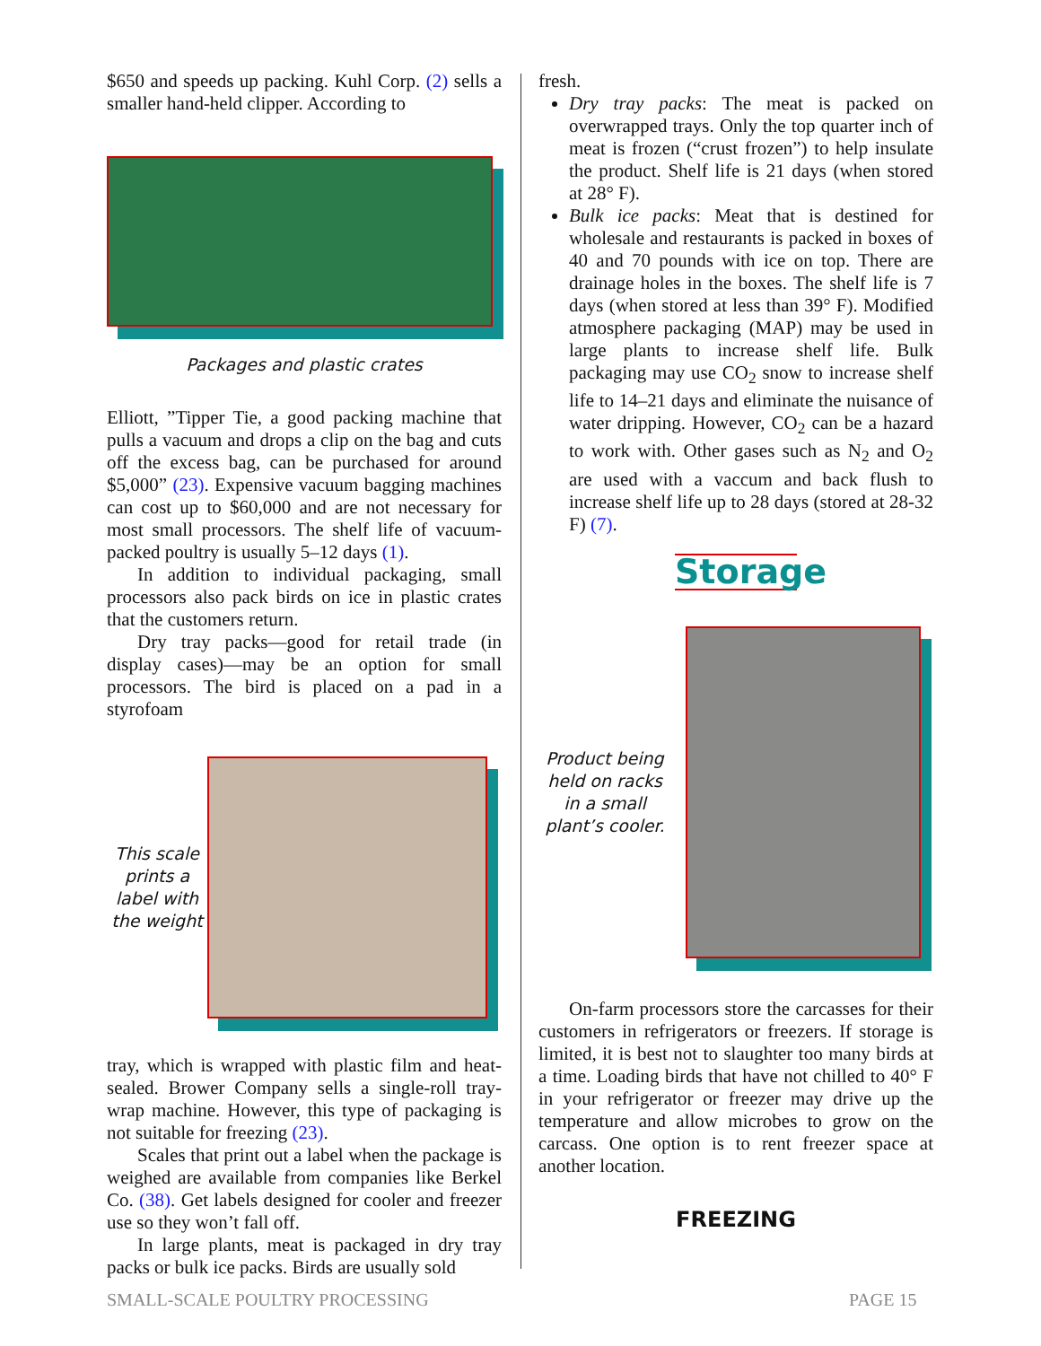$650 and speeds up packing. Kuhl Corp. (2) sells a smaller hand-held clipper. According to
Packages and plastic crates
Elliott, ”Tipper Tie, a good packing machine that pulls a vacuum and drops a clip on the bag and cuts off the excess bag, can be purchased for around $5,000” (23). Expensive vacuum bagging machines can cost up to $60,000 and are not necessary for most small processors. The shelf life of vacuum-packed poultry is usually 5–12 days (1).
In addition to individual packaging, small processors also pack birds on ice in plastic crates that the customers return.
Dry tray packs—good for retail trade (in display cases)—may be an option for small processors. The bird is placed on a pad in a styrofoam
This scale prints a label with the weight
tray, which is wrapped with plastic film and heat-sealed. Brower Company sells a single-roll tray-wrap machine. However, this type of packaging is not suitable for freezing (23).
Scales that print out a label when the package is weighed are available from companies like Berkel Co. (38). Get labels designed for cooler and freezer use so they won’t fall off.
In large plants, meat is packaged in dry tray packs or bulk ice packs. Birds are usually sold
fresh.
Dry tray packs: The meat is packed on overwrapped trays. Only the top quarter inch of meat is frozen (“crust frozen”) to help insulate the product. Shelf life is 21 days (when stored at 28° F).
Bulk ice packs: Meat that is destined for wholesale and restaurants is packed in boxes of 40 and 70 pounds with ice on top. There are drainage holes in the boxes. The shelf life is 7 days (when stored at less than 39° F). Modified atmosphere packaging (MAP) may be used in large plants to increase shelf life. Bulk packaging may use CO<sub>2</sub> snow to increase shelf life to 14–21 days and eliminate the nuisance of water dripping. However, CO<sub>2</sub> can be a hazard to work with. Other gases such as N<sub>2</sub> and O<sub>2</sub> are used with a vaccum and back flush to increase shelf life up to 28 days (stored at 28-32 F) (7).
Storage
Product being held on racks in a small plant’s cooler.
On-farm processors store the carcasses for their customers in refrigerators or freezers. If storage is limited, it is best not to slaughter too many birds at a time. Loading birds that have not chilled to 40° F in your refrigerator or freezer may drive up the temperature and allow microbes to grow on the carcass. One option is to rent freezer space at another location.
FREEZING
SMALL-SCALE POULTRY PROCESSING PAGE 15